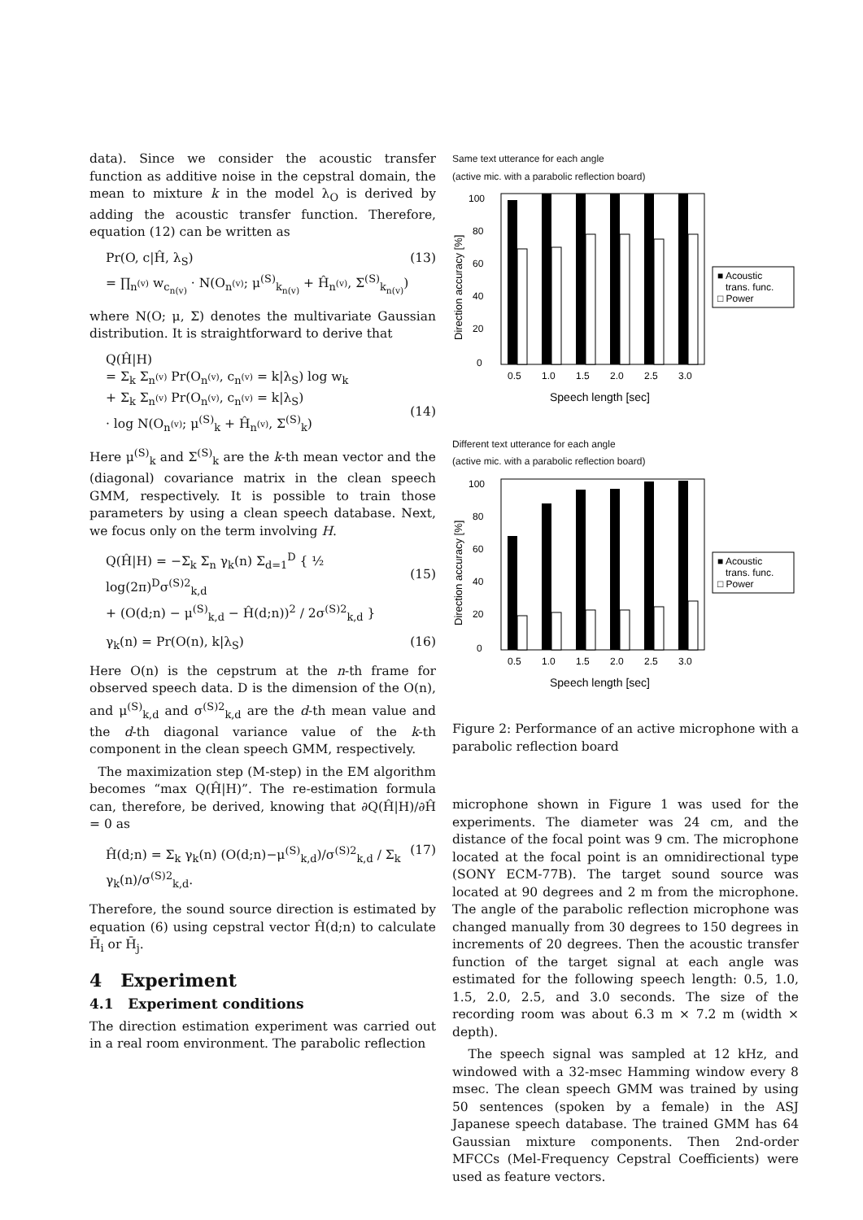data). Since we consider the acoustic transfer function as additive noise in the cepstral domain, the mean to mixture k in the model λ<sub>O</sub> is derived by adding the acoustic transfer function. Therefore, equation (12) can be written as
Pr(O, c|Ĥ, λ<sub>S</sub>)
= ∏<sub>n<sup>(v)</sup></sub> w<sub>c<sub>n(v)</sub></sub> · N(O<sub>n<sup>(v)</sup></sub>; μ<sup>(S)</sup><sub>k<sub>n(v)</sub></sub> + Ĥ<sub>n<sup>(v)</sup></sub>, Σ<sup>(S)</sup><sub>k<sub>n(v)</sub></sub>) (13)
where N(O; μ, Σ) denotes the multivariate Gaussian distribution. It is straightforward to derive that
Q(Ĥ|H)
= Σ<sub>k</sub> Σ<sub>n<sup>(v)</sup></sub> Pr(O<sub>n<sup>(v)</sup></sub>, c<sub>n<sup>(v)</sup></sub> = k|λ<sub>S</sub>) log w<sub>k</sub>
+ Σ<sub>k</sub> Σ<sub>n<sup>(v)</sup></sub> Pr(O<sub>n<sup>(v)</sup></sub>, c<sub>n<sup>(v)</sup></sub> = k|λ<sub>S</sub>)
· log N(O<sub>n<sup>(v)</sup></sub>; μ<sup>(S)</sup><sub>k</sub> + Ĥ<sub>n<sup>(v)</sup></sub>, Σ<sup>(S)</sup><sub>k</sub>)
(14)
Here μ<sup>(S)</sup><sub>k</sub> and Σ<sup>(S)</sup><sub>k</sub> are the k-th mean vector and the (diagonal) covariance matrix in the clean speech GMM, respectively. It is possible to train those parameters by using a clean speech database. Next, we focus only on the term involving H.
Q(Ĥ|H) = −Σ<sub>k</sub> Σ<sub>n</sub> γ<sub>k</sub>(n) Σ<sub>d=1</sub><sup>D</sup> { ½ log(2π)<sup>D</sup>σ<sup>(S)2</sup><sub>k,d</sub>
+ (O(d;n) − μ<sup>(S)</sup><sub>k,d</sub> − Ĥ(d;n))<sup>2</sup> / 2σ<sup>(S)2</sup><sub>k,d</sub> }
(15)
γ<sub>k</sub>(n) = Pr(O(n), k|λ<sub>S</sub>) (16)
Here O(n) is the cepstrum at the n-th frame for observed speech data. D is the dimension of the O(n), and μ<sup>(S)</sup><sub>k,d</sub> and σ<sup>(S)2</sup><sub>k,d</sub> are the d-th mean value and the d-th diagonal variance value of the k-th component in the clean speech GMM, respectively.
The maximization step (M-step) in the EM algorithm becomes “max Q(Ĥ|H)”. The re-estimation formula can, therefore, be derived, knowing that ∂Q(Ĥ|H)/∂Ĥ = 0 as
Ĥ(d;n) = Σ<sub>k</sub> γ<sub>k</sub>(n) (O(d;n)−μ<sup>(S)</sup><sub>k,d</sub>)/σ<sup>(S)2</sup><sub>k,d</sub> / Σ<sub>k</sub> γ<sub>k</sub>(n)/σ<sup>(S)2</sup><sub>k,d</sub>. (17)
Therefore, the sound source direction is estimated by equation (6) using cepstral vector Ĥ(d;n) to calculate H̄<sub>i</sub> or H̄<sub>j</sub>.
4 Experiment
4.1 Experiment conditions
The direction estimation experiment was carried out in a real room environment. The parabolic reflection
Same text utterance for each angle
(active mic. with a parabolic reflection board)
100
80
60
40
20
0
0.5
1.0
1.5
2.0
2.5
3.0
Speech length [sec]
Direction accuracy [%]
■ Acoustic
trans. func.
□ Power
Different text utterance for each angle
(active mic. with a parabolic reflection board)
100
80
60
40
20
0
0.5
1.0
1.5
2.0
2.5
3.0
Speech length [sec]
Direction accuracy [%]
■ Acoustic
trans. func.
□ Power
Figure 2: Performance of an active microphone with a parabolic reflection board
microphone shown in Figure 1 was used for the experiments. The diameter was 24 cm, and the distance of the focal point was 9 cm. The microphone located at the focal point is an omnidirectional type (SONY ECM-77B). The target sound source was located at 90 degrees and 2 m from the microphone. The angle of the parabolic reflection microphone was changed manually from 30 degrees to 150 degrees in increments of 20 degrees. Then the acoustic transfer function of the target signal at each angle was estimated for the following speech length: 0.5, 1.0, 1.5, 2.0, 2.5, and 3.0 seconds. The size of the recording room was about 6.3 m × 7.2 m (width × depth).
The speech signal was sampled at 12 kHz, and windowed with a 32-msec Hamming window every 8 msec. The clean speech GMM was trained by using 50 sentences (spoken by a female) in the ASJ Japanese speech database. The trained GMM has 64 Gaussian mixture components. Then 2nd-order MFCCs (Mel-Frequency Cepstral Coefficients) were used as feature vectors.